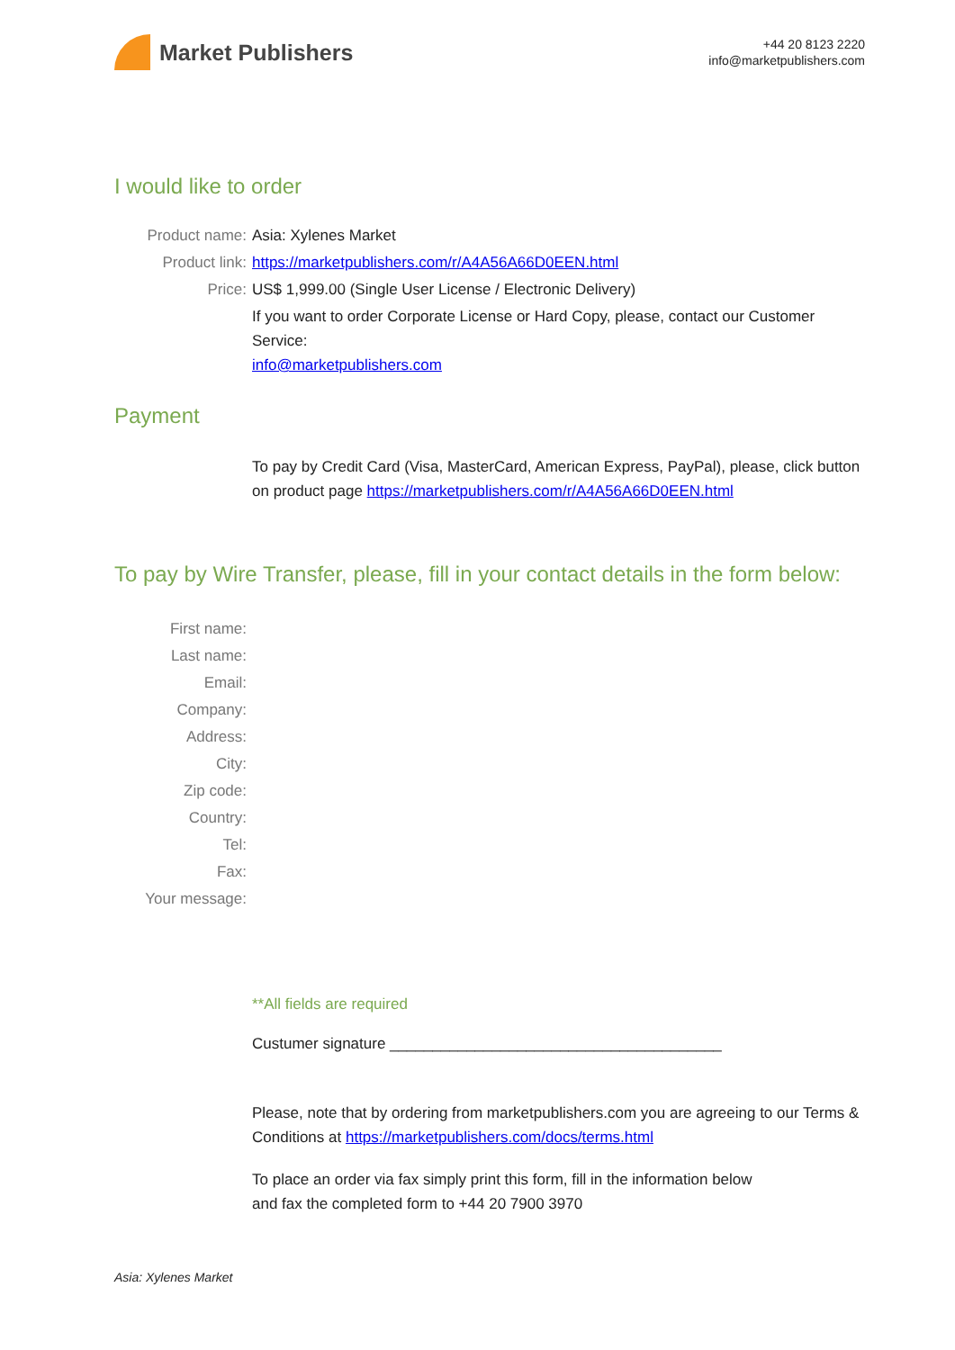Market Publishers
+44 20 8123 2220
info@marketpublishers.com
I would like to order
Product name: Asia: Xylenes Market
Product link: https://marketpublishers.com/r/A4A56A66D0EEN.html
Price: US$ 1,999.00 (Single User License / Electronic Delivery)
If you want to order Corporate License or Hard Copy, please, contact our Customer Service:
info@marketpublishers.com
Payment
To pay by Credit Card (Visa, MasterCard, American Express, PayPal), please, click button on product page https://marketpublishers.com/r/A4A56A66D0EEN.html
To pay by Wire Transfer, please, fill in your contact details in the form below:
First name:
Last name:
Email:
Company:
Address:
City:
Zip code:
Country:
Tel:
Fax:
Your message:
**All fields are required
Custumer signature _______________________________________
Please, note that by ordering from marketpublishers.com you are agreeing to our Terms & Conditions at https://marketpublishers.com/docs/terms.html
To place an order via fax simply print this form, fill in the information below
and fax the completed form to +44 20 7900 3970
Asia: Xylenes Market